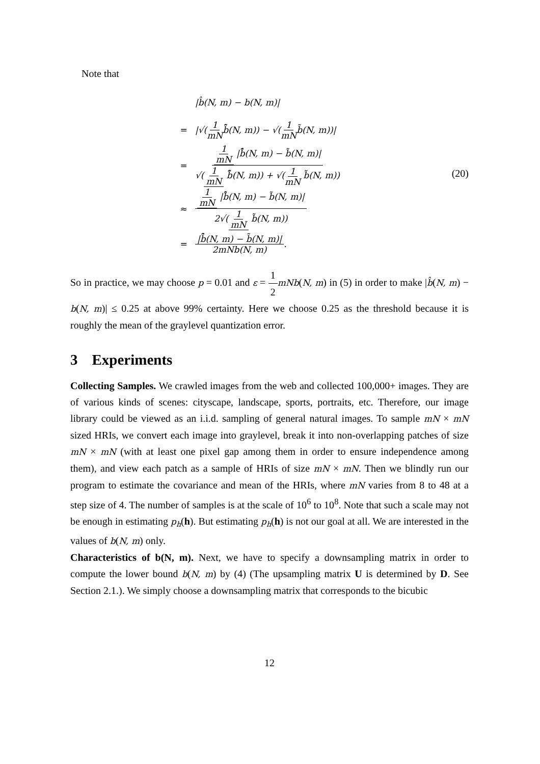Note that
|b̂(N, m) − b(N, m)|
= |√(1 mN b̃̂(N, m)) − √(1 mN b̃(N, m))|
= 1 mN |b̃̂(N, m) − b̃(N, m)| √(1 mN b̃̂(N, m)) + √(1 mN b̃(N, m))
≈ 1 mN |b̃̂(N, m) − b̃(N, m)| 2√(1 mN b̃(N, m))
= |b̃̂(N, m) − b̃(N, m)| 2mNb(N, m).
(20)
So in practice, we may choose p = 0.01 and ε = 1 2 mNb(N, m) in (5) in order to make |b̂(N, m) − b(N, m)| ≤ 0.25 at above 99% certainty. Here we choose 0.25 as the threshold because it is roughly the mean of the graylevel quantization error.
3 Experiments
Collecting Samples. We crawled images from the web and collected 100,000+ images. They are of various kinds of scenes: cityscape, landscape, sports, portraits, etc. Therefore, our image library could be viewed as an i.i.d. sampling of general natural images. To sample mN × mN sized HRIs, we convert each image into graylevel, break it into non-overlapping patches of size mN × mN (with at least one pixel gap among them in order to ensure independence among them), and view each patch as a sample of HRIs of size mN × mN. Then we blindly run our program to estimate the covariance and mean of the HRIs, where mN varies from 8 to 48 at a step size of 4. The number of samples is at the scale of 10<sup>6</sup> to 10<sup>8</sup>. Note that such a scale may not be enough in estimating p<sub>h</sub>(h). But estimating p<sub>h</sub>(h) is not our goal at all. We are interested in the values of b(N, m) only.
Characteristics of b(N, m). Next, we have to specify a downsampling matrix in order to compute the lower bound b(N, m) by (4) (The upsampling matrix U is determined by D. See Section 2.1.). We simply choose a downsampling matrix that corresponds to the bicubic
12